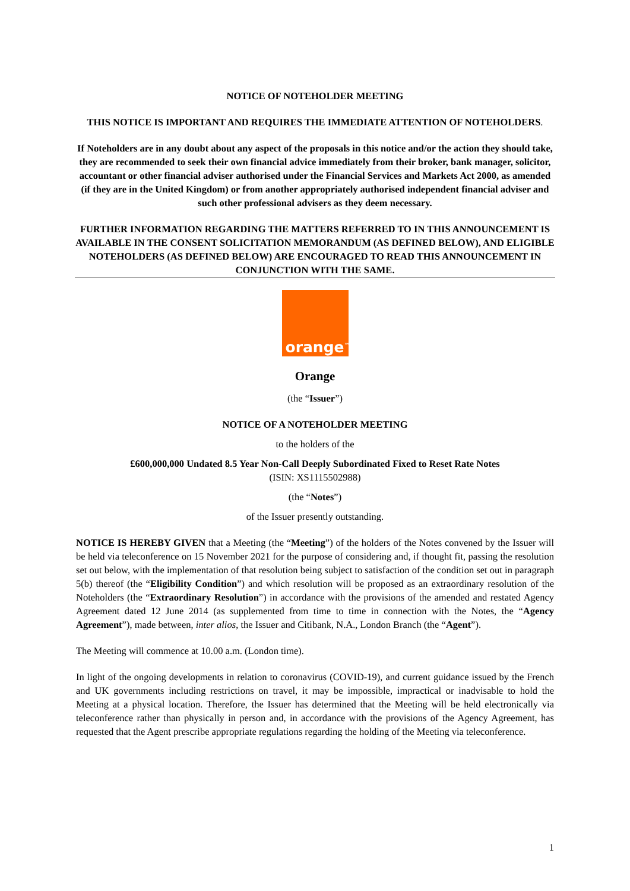NOTICE OF NOTEHOLDER MEETING
THIS NOTICE IS IMPORTANT AND REQUIRES THE IMMEDIATE ATTENTION OF NOTEHOLDERS.
If Noteholders are in any doubt about any aspect of the proposals in this notice and/or the action they should take, they are recommended to seek their own financial advice immediately from their broker, bank manager, solicitor, accountant or other financial adviser authorised under the Financial Services and Markets Act 2000, as amended (if they are in the United Kingdom) or from another appropriately authorised independent financial adviser and such other professional advisers as they deem necessary.
FURTHER INFORMATION REGARDING THE MATTERS REFERRED TO IN THIS ANNOUNCEMENT IS AVAILABLE IN THE CONSENT SOLICITATION MEMORANDUM (AS DEFINED BELOW), AND ELIGIBLE NOTEHOLDERS (AS DEFINED BELOW) ARE ENCOURAGED TO READ THIS ANNOUNCEMENT IN CONJUNCTION WITH THE SAME.
orange<sup>™</sup>
Orange
(the “Issuer”)
NOTICE OF A NOTEHOLDER MEETING
to the holders of the
£600,000,000 Undated 8.5 Year Non-Call Deeply Subordinated Fixed to Reset Rate Notes
(ISIN: XS1115502988)
(the “Notes”)
of the Issuer presently outstanding.
NOTICE IS HEREBY GIVEN that a Meeting (the “Meeting”) of the holders of the Notes convened by the Issuer will be held via teleconference on 15 November 2021 for the purpose of considering and, if thought fit, passing the resolution set out below, with the implementation of that resolution being subject to satisfaction of the condition set out in paragraph 5(b) thereof (the “Eligibility Condition”) and which resolution will be proposed as an extraordinary resolution of the Noteholders (the “Extraordinary Resolution”) in accordance with the provisions of the amended and restated Agency Agreement dated 12 June 2014 (as supplemented from time to time in connection with the Notes, the “Agency Agreement”), made between, inter alios, the Issuer and Citibank, N.A., London Branch (the “Agent”).
The Meeting will commence at 10.00 a.m. (London time).
In light of the ongoing developments in relation to coronavirus (COVID-19), and current guidance issued by the French and UK governments including restrictions on travel, it may be impossible, impractical or inadvisable to hold the Meeting at a physical location. Therefore, the Issuer has determined that the Meeting will be held electronically via teleconference rather than physically in person and, in accordance with the provisions of the Agency Agreement, has requested that the Agent prescribe appropriate regulations regarding the holding of the Meeting via teleconference.
1